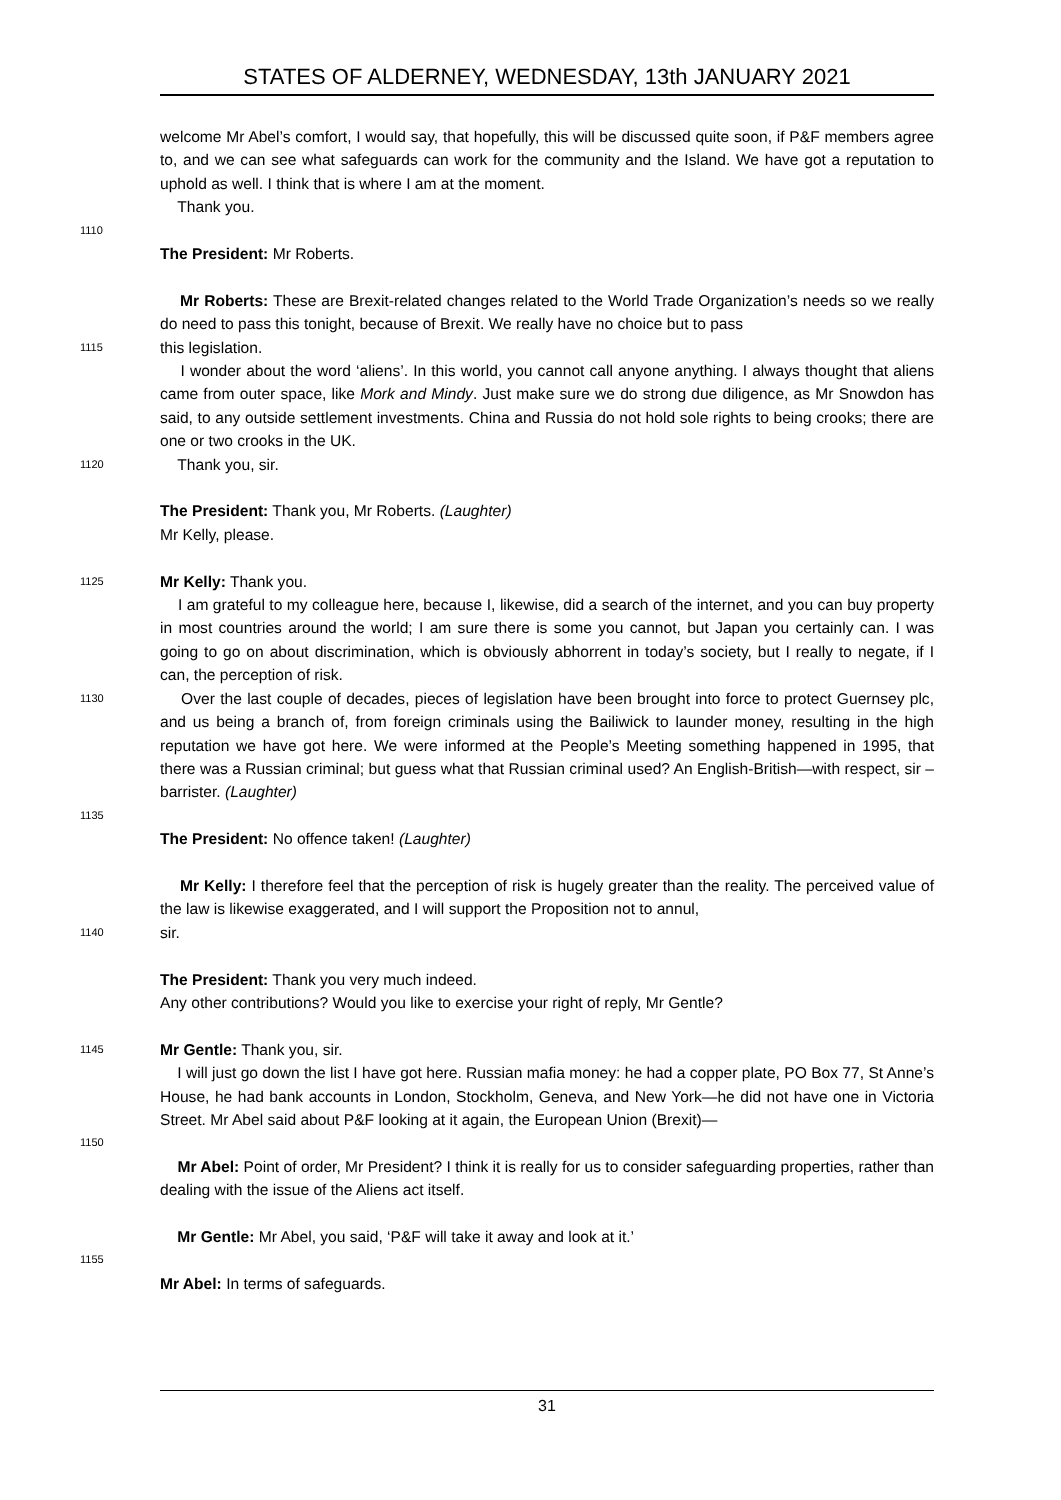STATES OF ALDERNEY, WEDNESDAY, 13th JANUARY 2021
welcome Mr Abel’s comfort, I would say, that hopefully, this will be discussed quite soon, if P&F members agree to, and we can see what safeguards can work for the community and the Island. We have got a reputation to uphold as well. I think that is where I am at the moment.
Thank you.
1110
The President: Mr Roberts.
Mr Roberts: These are Brexit-related changes related to the World Trade Organization’s needs so we really do need to pass this tonight, because of Brexit. We really have no choice but to pass
1115 this legislation.
I wonder about the word ‘aliens’. In this world, you cannot call anyone anything. I always thought that aliens came from outer space, like Mork and Mindy. Just make sure we do strong due diligence, as Mr Snowdon has said, to any outside settlement investments. China and Russia do not hold sole rights to being crooks; there are one or two crooks in the UK.
1120 Thank you, sir.
The President: Thank you, Mr Roberts. (Laughter)
Mr Kelly, please.
1125 Mr Kelly: Thank you.
I am grateful to my colleague here, because I, likewise, did a search of the internet, and you can buy property in most countries around the world; I am sure there is some you cannot, but Japan you certainly can. I was going to go on about discrimination, which is obviously abhorrent in today’s society, but I really to negate, if I can, the perception of risk.
1130 Over the last couple of decades, pieces of legislation have been brought into force to protect Guernsey plc, and us being a branch of, from foreign criminals using the Bailiwick to launder money, resulting in the high reputation we have got here. We were informed at the People’s Meeting something happened in 1995, that there was a Russian criminal; but guess what that Russian criminal used? An English-British—with respect, sir – barrister. (Laughter)
1135
The President: No offence taken! (Laughter)
Mr Kelly: I therefore feel that the perception of risk is hugely greater than the reality. The perceived value of the law is likewise exaggerated, and I will support the Proposition not to annul,
1140 sir.
The President: Thank you very much indeed.
Any other contributions? Would you like to exercise your right of reply, Mr Gentle?
1145 Mr Gentle: Thank you, sir.
I will just go down the list I have got here. Russian mafia money: he had a copper plate, PO Box 77, St Anne’s House, he had bank accounts in London, Stockholm, Geneva, and New York—he did not have one in Victoria Street. Mr Abel said about P&F looking at it again, the European Union (Brexit)—
1150
Mr Abel: Point of order, Mr President? I think it is really for us to consider safeguarding properties, rather than dealing with the issue of the Aliens act itself.
Mr Gentle: Mr Abel, you said, ‘P&F will take it away and look at it.’
1155
Mr Abel: In terms of safeguards.
31